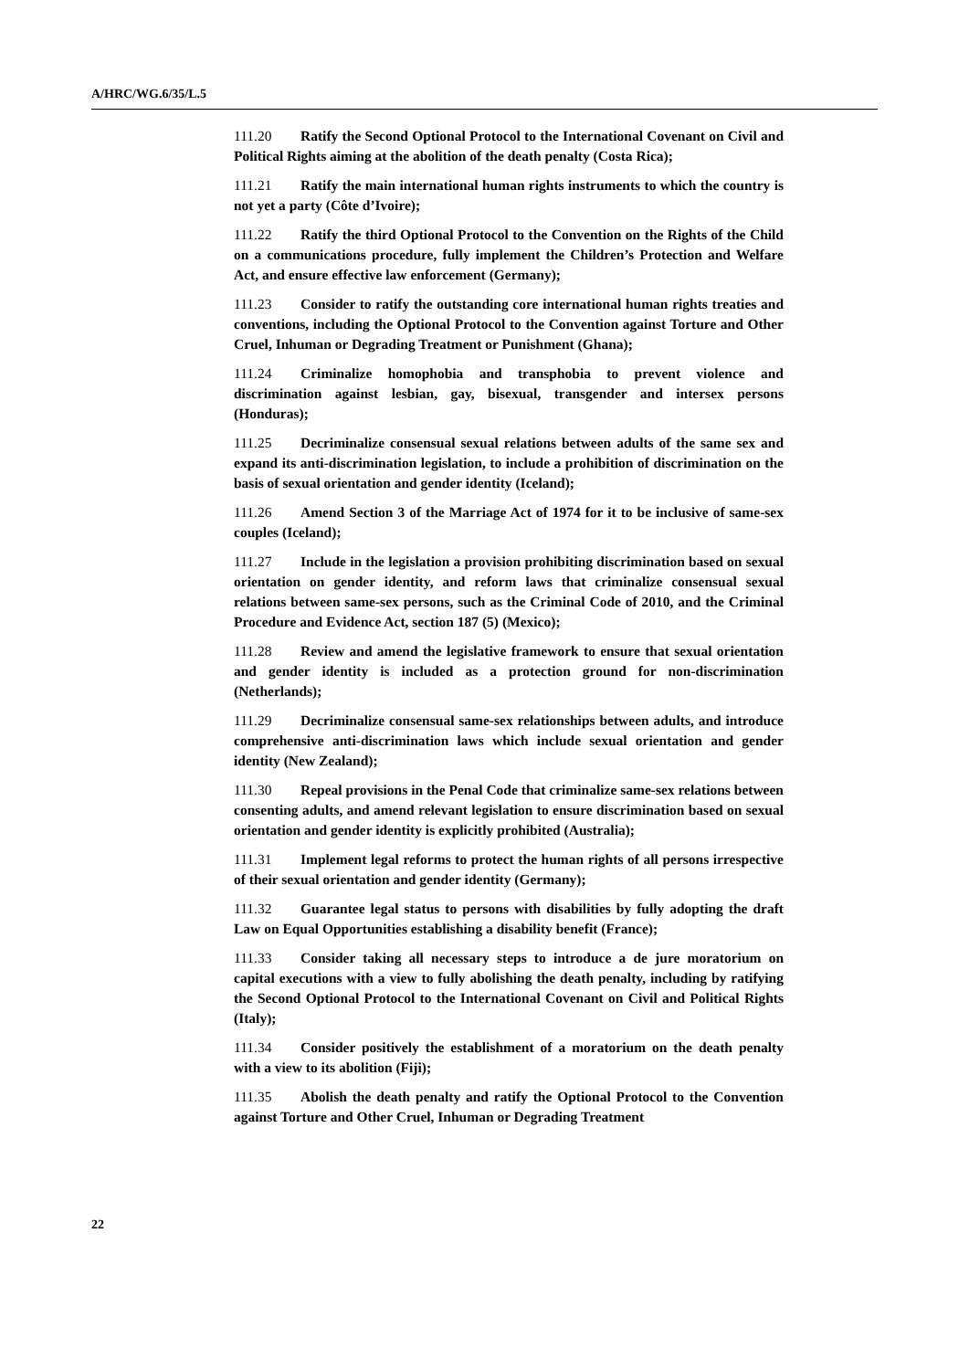A/HRC/WG.6/35/L.5
111.20 Ratify the Second Optional Protocol to the International Covenant on Civil and Political Rights aiming at the abolition of the death penalty (Costa Rica);
111.21 Ratify the main international human rights instruments to which the country is not yet a party (Côte d’Ivoire);
111.22 Ratify the third Optional Protocol to the Convention on the Rights of the Child on a communications procedure, fully implement the Children’s Protection and Welfare Act, and ensure effective law enforcement (Germany);
111.23 Consider to ratify the outstanding core international human rights treaties and conventions, including the Optional Protocol to the Convention against Torture and Other Cruel, Inhuman or Degrading Treatment or Punishment (Ghana);
111.24 Criminalize homophobia and transphobia to prevent violence and discrimination against lesbian, gay, bisexual, transgender and intersex persons (Honduras);
111.25 Decriminalize consensual sexual relations between adults of the same sex and expand its anti-discrimination legislation, to include a prohibition of discrimination on the basis of sexual orientation and gender identity (Iceland);
111.26 Amend Section 3 of the Marriage Act of 1974 for it to be inclusive of same-sex couples (Iceland);
111.27 Include in the legislation a provision prohibiting discrimination based on sexual orientation on gender identity, and reform laws that criminalize consensual sexual relations between same-sex persons, such as the Criminal Code of 2010, and the Criminal Procedure and Evidence Act, section 187 (5) (Mexico);
111.28 Review and amend the legislative framework to ensure that sexual orientation and gender identity is included as a protection ground for non-discrimination (Netherlands);
111.29 Decriminalize consensual same-sex relationships between adults, and introduce comprehensive anti-discrimination laws which include sexual orientation and gender identity (New Zealand);
111.30 Repeal provisions in the Penal Code that criminalize same-sex relations between consenting adults, and amend relevant legislation to ensure discrimination based on sexual orientation and gender identity is explicitly prohibited (Australia);
111.31 Implement legal reforms to protect the human rights of all persons irrespective of their sexual orientation and gender identity (Germany);
111.32 Guarantee legal status to persons with disabilities by fully adopting the draft Law on Equal Opportunities establishing a disability benefit (France);
111.33 Consider taking all necessary steps to introduce a de jure moratorium on capital executions with a view to fully abolishing the death penalty, including by ratifying the Second Optional Protocol to the International Covenant on Civil and Political Rights (Italy);
111.34 Consider positively the establishment of a moratorium on the death penalty with a view to its abolition (Fiji);
111.35 Abolish the death penalty and ratify the Optional Protocol to the Convention against Torture and Other Cruel, Inhuman or Degrading Treatment
22